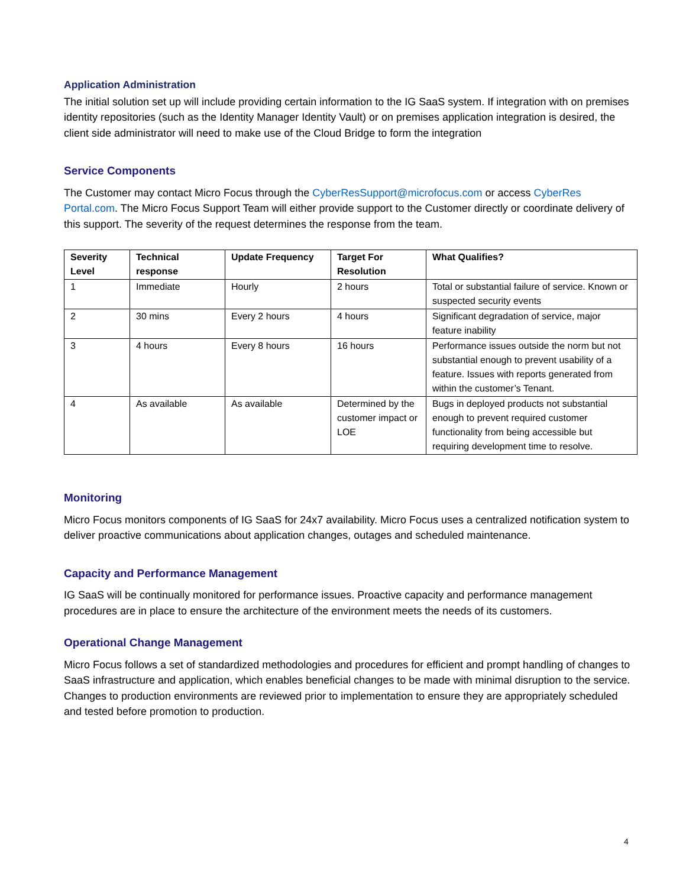Application Administration
The initial solution set up will include providing certain information to the IG SaaS system. If integration with on premises identity repositories (such as the Identity Manager Identity Vault) or on premises application integration is desired, the client side administrator will need to make use of the Cloud Bridge to form the integration
Service Components
The Customer may contact Micro Focus through the CyberResSupport@microfocus.com or access CyberRes Portal.com. The Micro Focus Support Team will either provide support to the Customer directly or coordinate delivery of this support. The severity of the request determines the response from the team.
| Severity Level | Technical response | Update Frequency | Target For Resolution | What Qualifies? |
| --- | --- | --- | --- | --- |
| 1 | Immediate | Hourly | 2 hours | Total or substantial failure of service. Known or suspected security events |
| 2 | 30 mins | Every 2 hours | 4 hours | Significant degradation of service, major feature inability |
| 3 | 4 hours | Every 8 hours | 16 hours | Performance issues outside the norm but not substantial enough to prevent usability of a feature. Issues with reports generated from within the customer’s Tenant. |
| 4 | As available | As available | Determined by the customer impact or LOE | Bugs in deployed products not substantial enough to prevent required customer functionality from being accessible but requiring development time to resolve. |
Monitoring
Micro Focus monitors components of IG SaaS for 24x7 availability. Micro Focus uses a centralized notification system to deliver proactive communications about application changes, outages and scheduled maintenance.
Capacity and Performance Management
IG SaaS will be continually monitored for performance issues. Proactive capacity and performance management procedures are in place to ensure the architecture of the environment meets the needs of its customers.
Operational Change Management
Micro Focus follows a set of standardized methodologies and procedures for efficient and prompt handling of changes to SaaS infrastructure and application, which enables beneficial changes to be made with minimal disruption to the service. Changes to production environments are reviewed prior to implementation to ensure they are appropriately scheduled and tested before promotion to production.
4